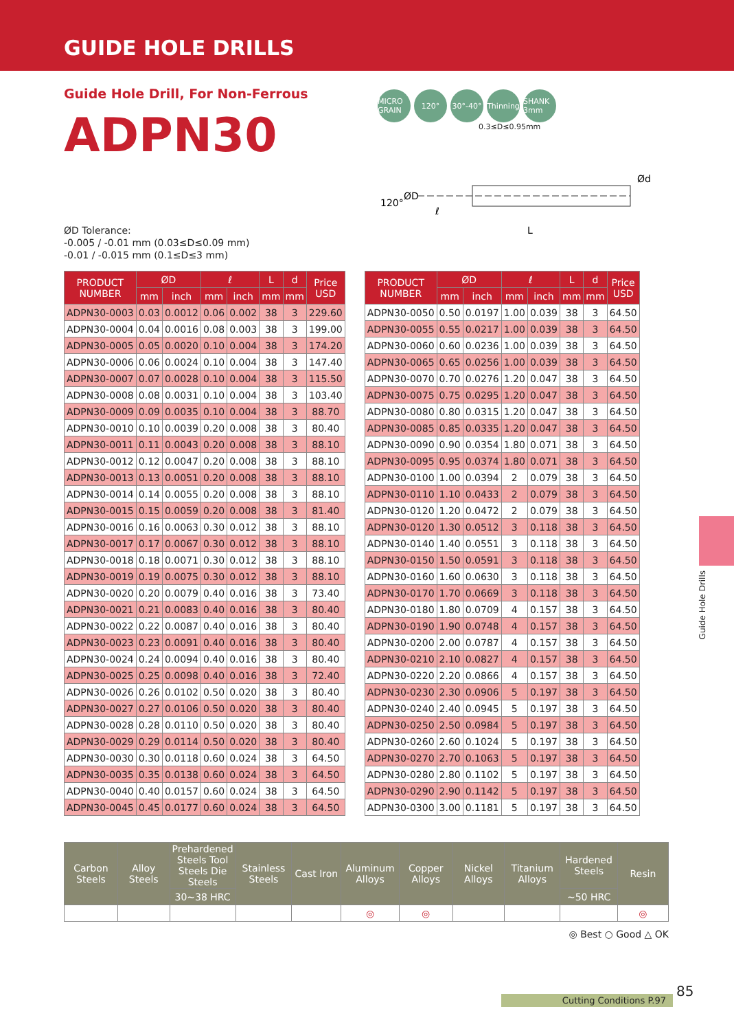GUIDE HOLE DRILLS
Guide Hole Drill, For Non-Ferrous
ADPN30
MICRO GRAIN
120° 30°-40° Thinning
SHANK 3mm
0.3≤D≤0.95mm
120°
ØD
ℓ
L
Ød
ØD Tolerance:
-0.005 / -0.01 mm (0.03≤D≤0.09 mm)
-0.01 / -0.015 mm (0.1≤D≤3 mm)
| PRODUCT NUMBER | ØD | | ℓ | | L | d | Price USD |
| --- | --- | --- | --- | --- | --- | --- | --- |
| | mm | inch | mm | inch | mm | mm | |
| ADPN30-0003 | 0.03 | 0.0012 | 0.06 | 0.002 | 38 | 3 | 229.60 |
| ADPN30-0004 | 0.04 | 0.0016 | 0.08 | 0.003 | 38 | 3 | 199.00 |
| ADPN30-0005 | 0.05 | 0.0020 | 0.10 | 0.004 | 38 | 3 | 174.20 |
| ADPN30-0006 | 0.06 | 0.0024 | 0.10 | 0.004 | 38 | 3 | 147.40 |
| ADPN30-0007 | 0.07 | 0.0028 | 0.10 | 0.004 | 38 | 3 | 115.50 |
| ADPN30-0008 | 0.08 | 0.0031 | 0.10 | 0.004 | 38 | 3 | 103.40 |
| ADPN30-0009 | 0.09 | 0.0035 | 0.10 | 0.004 | 38 | 3 | 88.70 |
| ADPN30-0010 | 0.10 | 0.0039 | 0.20 | 0.008 | 38 | 3 | 80.40 |
| ADPN30-0011 | 0.11 | 0.0043 | 0.20 | 0.008 | 38 | 3 | 88.10 |
| ADPN30-0012 | 0.12 | 0.0047 | 0.20 | 0.008 | 38 | 3 | 88.10 |
| ADPN30-0013 | 0.13 | 0.0051 | 0.20 | 0.008 | 38 | 3 | 88.10 |
| ADPN30-0014 | 0.14 | 0.0055 | 0.20 | 0.008 | 38 | 3 | 88.10 |
| ADPN30-0015 | 0.15 | 0.0059 | 0.20 | 0.008 | 38 | 3 | 81.40 |
| ADPN30-0016 | 0.16 | 0.0063 | 0.30 | 0.012 | 38 | 3 | 88.10 |
| ADPN30-0017 | 0.17 | 0.0067 | 0.30 | 0.012 | 38 | 3 | 88.10 |
| ADPN30-0018 | 0.18 | 0.0071 | 0.30 | 0.012 | 38 | 3 | 88.10 |
| ADPN30-0019 | 0.19 | 0.0075 | 0.30 | 0.012 | 38 | 3 | 88.10 |
| ADPN30-0020 | 0.20 | 0.0079 | 0.40 | 0.016 | 38 | 3 | 73.40 |
| ADPN30-0021 | 0.21 | 0.0083 | 0.40 | 0.016 | 38 | 3 | 80.40 |
| ADPN30-0022 | 0.22 | 0.0087 | 0.40 | 0.016 | 38 | 3 | 80.40 |
| ADPN30-0023 | 0.23 | 0.0091 | 0.40 | 0.016 | 38 | 3 | 80.40 |
| ADPN30-0024 | 0.24 | 0.0094 | 0.40 | 0.016 | 38 | 3 | 80.40 |
| ADPN30-0025 | 0.25 | 0.0098 | 0.40 | 0.016 | 38 | 3 | 72.40 |
| ADPN30-0026 | 0.26 | 0.0102 | 0.50 | 0.020 | 38 | 3 | 80.40 |
| ADPN30-0027 | 0.27 | 0.0106 | 0.50 | 0.020 | 38 | 3 | 80.40 |
| ADPN30-0028 | 0.28 | 0.0110 | 0.50 | 0.020 | 38 | 3 | 80.40 |
| ADPN30-0029 | 0.29 | 0.0114 | 0.50 | 0.020 | 38 | 3 | 80.40 |
| ADPN30-0030 | 0.30 | 0.0118 | 0.60 | 0.024 | 38 | 3 | 64.50 |
| ADPN30-0035 | 0.35 | 0.0138 | 0.60 | 0.024 | 38 | 3 | 64.50 |
| ADPN30-0040 | 0.40 | 0.0157 | 0.60 | 0.024 | 38 | 3 | 64.50 |
| ADPN30-0045 | 0.45 | 0.0177 | 0.60 | 0.024 | 38 | 3 | 64.50 |
| PRODUCT NUMBER | ØD | | ℓ | | L | d | Price USD |
| --- | --- | --- | --- | --- | --- | --- | --- |
| | mm | inch | mm | inch | mm | mm | |
| ADPN30-0050 | 0.50 | 0.0197 | 1.00 | 0.039 | 38 | 3 | 64.50 |
| ADPN30-0055 | 0.55 | 0.0217 | 1.00 | 0.039 | 38 | 3 | 64.50 |
| ADPN30-0060 | 0.60 | 0.0236 | 1.00 | 0.039 | 38 | 3 | 64.50 |
| ADPN30-0065 | 0.65 | 0.0256 | 1.00 | 0.039 | 38 | 3 | 64.50 |
| ADPN30-0070 | 0.70 | 0.0276 | 1.20 | 0.047 | 38 | 3 | 64.50 |
| ADPN30-0075 | 0.75 | 0.0295 | 1.20 | 0.047 | 38 | 3 | 64.50 |
| ADPN30-0080 | 0.80 | 0.0315 | 1.20 | 0.047 | 38 | 3 | 64.50 |
| ADPN30-0085 | 0.85 | 0.0335 | 1.20 | 0.047 | 38 | 3 | 64.50 |
| ADPN30-0090 | 0.90 | 0.0354 | 1.80 | 0.071 | 38 | 3 | 64.50 |
| ADPN30-0095 | 0.95 | 0.0374 | 1.80 | 0.071 | 38 | 3 | 64.50 |
| ADPN30-0100 | 1.00 | 0.0394 | 2 | 0.079 | 38 | 3 | 64.50 |
| ADPN30-0110 | 1.10 | 0.0433 | 2 | 0.079 | 38 | 3 | 64.50 |
| ADPN30-0120 | 1.20 | 0.0472 | 2 | 0.079 | 38 | 3 | 64.50 |
| ADPN30-0120 | 1.30 | 0.0512 | 3 | 0.118 | 38 | 3 | 64.50 |
| ADPN30-0140 | 1.40 | 0.0551 | 3 | 0.118 | 38 | 3 | 64.50 |
| ADPN30-0150 | 1.50 | 0.0591 | 3 | 0.118 | 38 | 3 | 64.50 |
| ADPN30-0160 | 1.60 | 0.0630 | 3 | 0.118 | 38 | 3 | 64.50 |
| ADPN30-0170 | 1.70 | 0.0669 | 3 | 0.118 | 38 | 3 | 64.50 |
| ADPN30-0180 | 1.80 | 0.0709 | 4 | 0.157 | 38 | 3 | 64.50 |
| ADPN30-0190 | 1.90 | 0.0748 | 4 | 0.157 | 38 | 3 | 64.50 |
| ADPN30-0200 | 2.00 | 0.0787 | 4 | 0.157 | 38 | 3 | 64.50 |
| ADPN30-0210 | 2.10 | 0.0827 | 4 | 0.157 | 38 | 3 | 64.50 |
| ADPN30-0220 | 2.20 | 0.0866 | 4 | 0.157 | 38 | 3 | 64.50 |
| ADPN30-0230 | 2.30 | 0.0906 | 5 | 0.197 | 38 | 3 | 64.50 |
| ADPN30-0240 | 2.40 | 0.0945 | 5 | 0.197 | 38 | 3 | 64.50 |
| ADPN30-0250 | 2.50 | 0.0984 | 5 | 0.197 | 38 | 3 | 64.50 |
| ADPN30-0260 | 2.60 | 0.1024 | 5 | 0.197 | 38 | 3 | 64.50 |
| ADPN30-0270 | 2.70 | 0.1063 | 5 | 0.197 | 38 | 3 | 64.50 |
| ADPN30-0280 | 2.80 | 0.1102 | 5 | 0.197 | 38 | 3 | 64.50 |
| ADPN30-0290 | 2.90 | 0.1142 | 5 | 0.197 | 38 | 3 | 64.50 |
| ADPN30-0300 | 3.00 | 0.1181 | 5 | 0.197 | 38 | 3 | 64.50 |
| Carbon Steels | Alloy Steels | Prehardened Steels Tool Steels Die Steels | Stainless Steels | Cast Iron | Aluminum Alloys | Copper Alloys | Nickel Alloys | Titanium Alloys | Hardened Steels | Resin |
| --- | --- | --- | --- | --- | --- | --- | --- | --- | --- | --- |
| | | 30~38 HRC | | | | | | | ~50 HRC | |
| | | | | | ◎ | ◎ | | | | ◎ |
◎ Best ○ Good △ OK
Guide Hole Drills
Cutting Conditions P.97 85